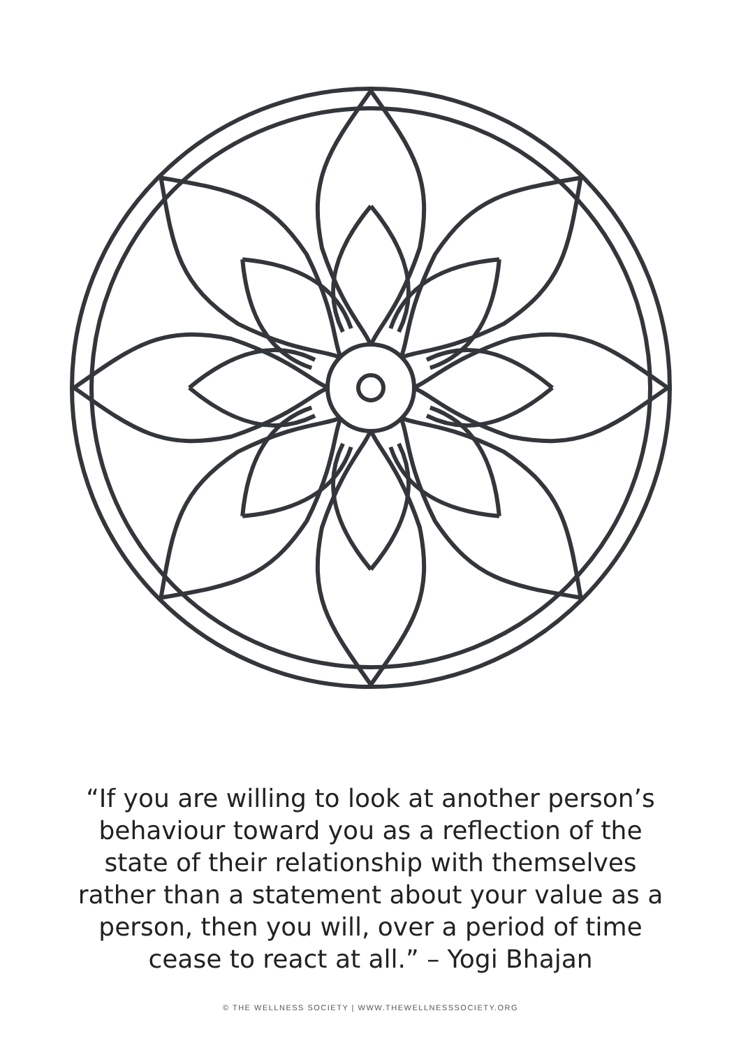“If you are willing to look at another person’s behaviour toward you as a reflection of the state of their relationship with themselves rather than a statement about your value as a person, then you will, over a period of time cease to react at all.” – Yogi Bhajan
© THE WELLNESS SOCIETY | WWW.THEWELLNESSSOCIETY.ORG